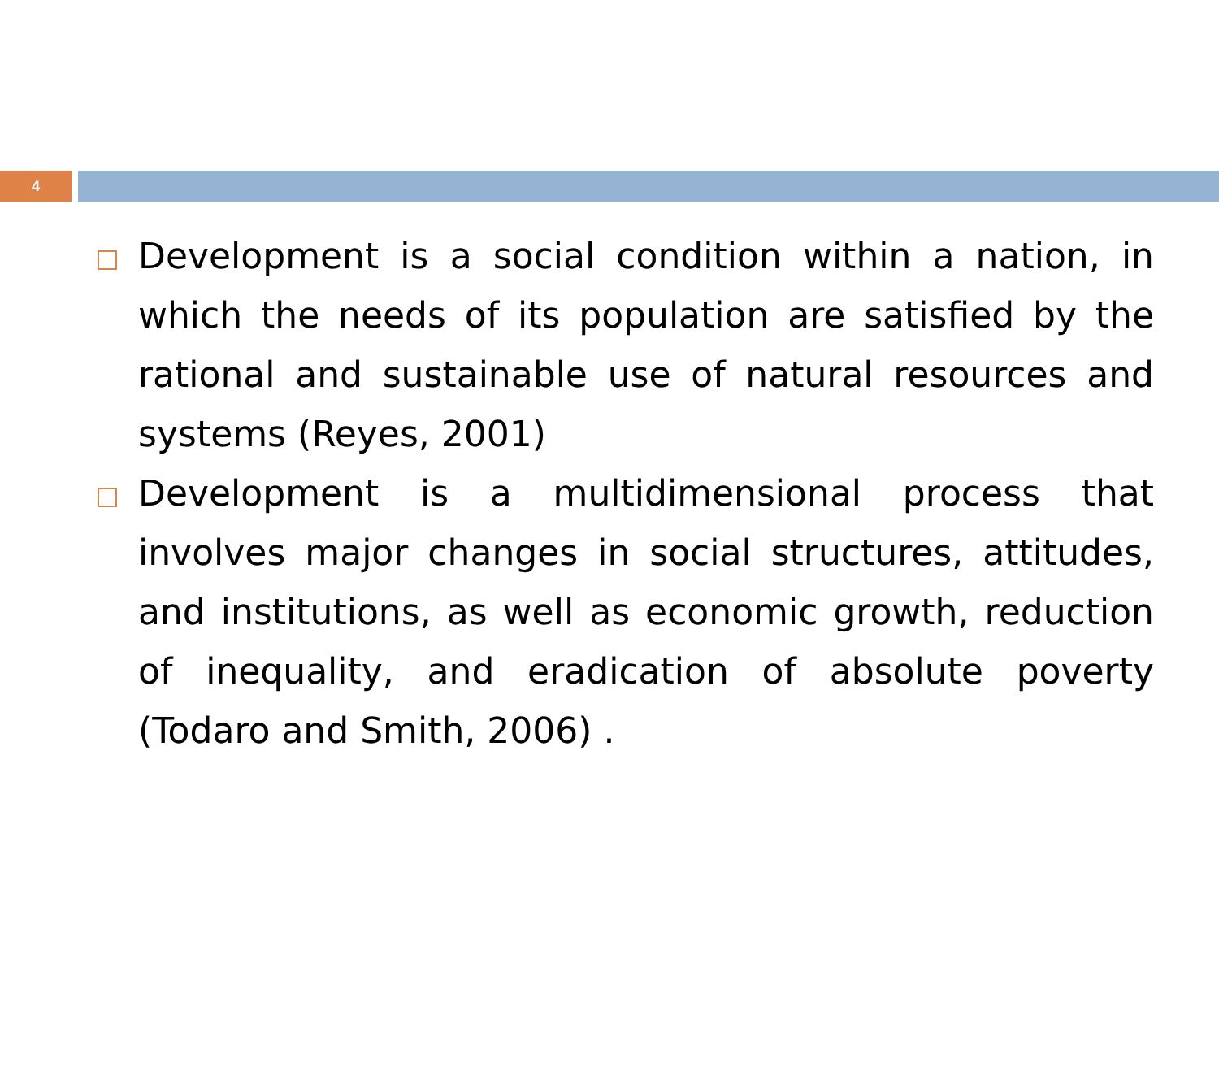4
Development is a social condition within a nation, in which the needs of its population are satisfied by the rational and sustainable use of natural resources and systems (Reyes, 2001)
Development is a multidimensional process that involves major changes in social structures, attitudes, and institutions, as well as economic growth, reduction of inequality, and eradication of absolute poverty (Todaro and Smith, 2006) .